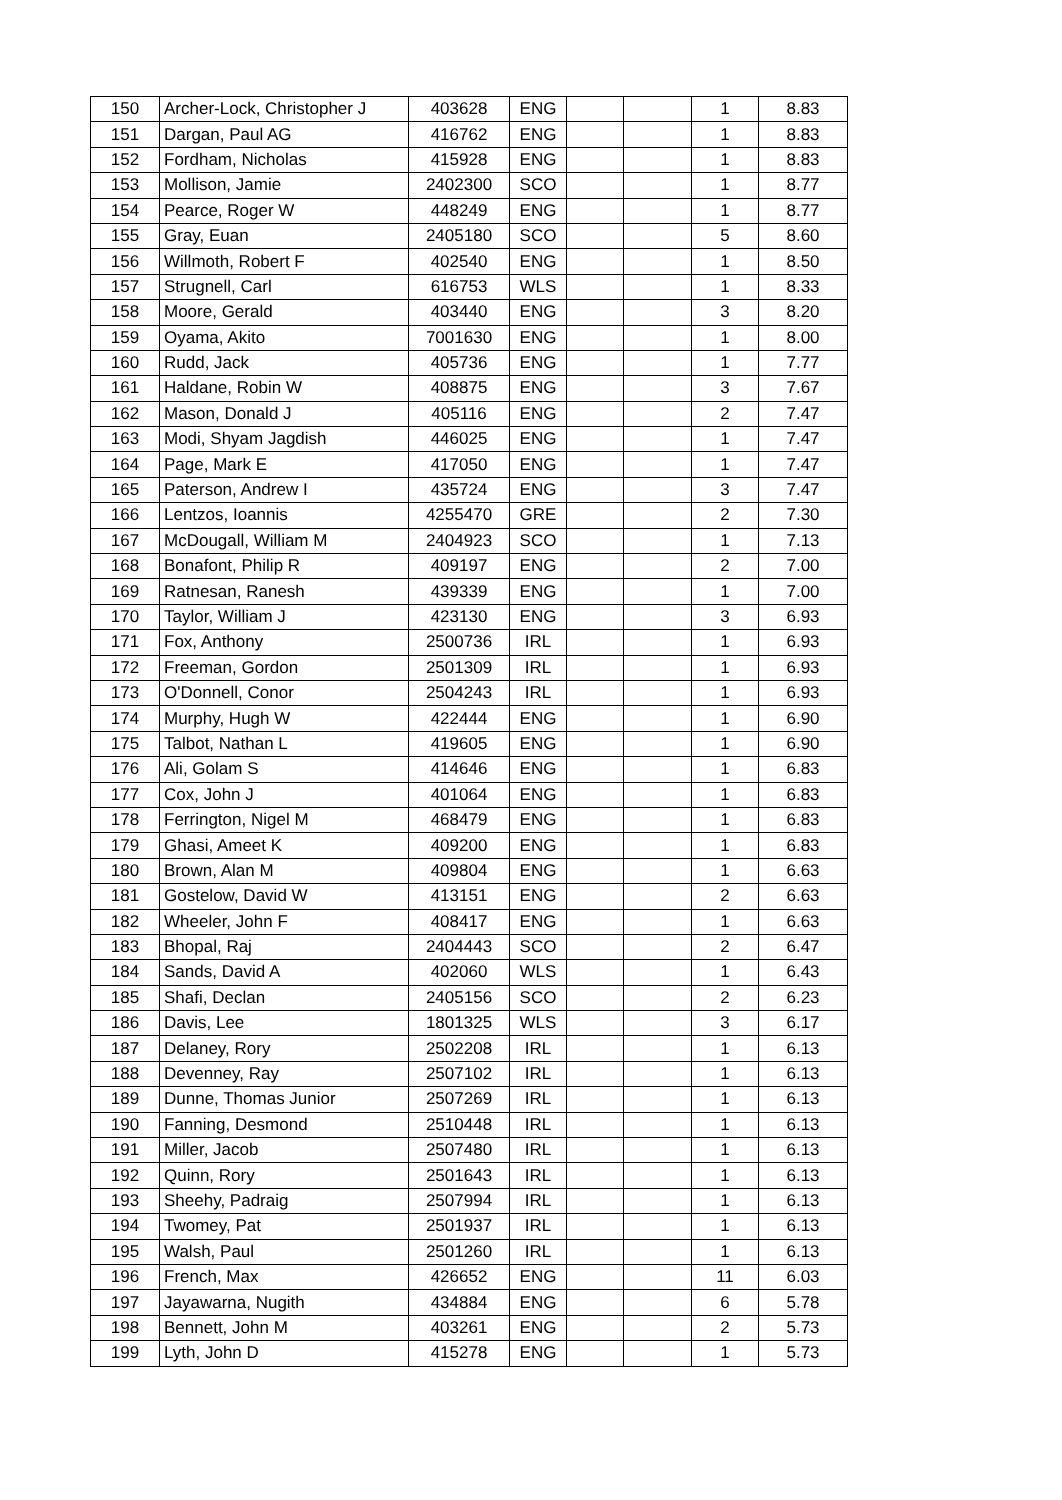| 150 | Archer-Lock, Christopher J | 403628 | ENG | | | 1 | 8.83 |
| 151 | Dargan, Paul AG | 416762 | ENG | | | 1 | 8.83 |
| 152 | Fordham, Nicholas | 415928 | ENG | | | 1 | 8.83 |
| 153 | Mollison, Jamie | 2402300 | SCO | | | 1 | 8.77 |
| 154 | Pearce, Roger W | 448249 | ENG | | | 1 | 8.77 |
| 155 | Gray, Euan | 2405180 | SCO | | | 5 | 8.60 |
| 156 | Willmoth, Robert F | 402540 | ENG | | | 1 | 8.50 |
| 157 | Strugnell, Carl | 616753 | WLS | | | 1 | 8.33 |
| 158 | Moore, Gerald | 403440 | ENG | | | 3 | 8.20 |
| 159 | Oyama, Akito | 7001630 | ENG | | | 1 | 8.00 |
| 160 | Rudd, Jack | 405736 | ENG | | | 1 | 7.77 |
| 161 | Haldane, Robin W | 408875 | ENG | | | 3 | 7.67 |
| 162 | Mason, Donald J | 405116 | ENG | | | 2 | 7.47 |
| 163 | Modi, Shyam Jagdish | 446025 | ENG | | | 1 | 7.47 |
| 164 | Page, Mark E | 417050 | ENG | | | 1 | 7.47 |
| 165 | Paterson, Andrew I | 435724 | ENG | | | 3 | 7.47 |
| 166 | Lentzos, Ioannis | 4255470 | GRE | | | 2 | 7.30 |
| 167 | McDougall, William M | 2404923 | SCO | | | 1 | 7.13 |
| 168 | Bonafont, Philip R | 409197 | ENG | | | 2 | 7.00 |
| 169 | Ratnesan, Ranesh | 439339 | ENG | | | 1 | 7.00 |
| 170 | Taylor, William J | 423130 | ENG | | | 3 | 6.93 |
| 171 | Fox, Anthony | 2500736 | IRL | | | 1 | 6.93 |
| 172 | Freeman, Gordon | 2501309 | IRL | | | 1 | 6.93 |
| 173 | O'Donnell, Conor | 2504243 | IRL | | | 1 | 6.93 |
| 174 | Murphy, Hugh W | 422444 | ENG | | | 1 | 6.90 |
| 175 | Talbot, Nathan L | 419605 | ENG | | | 1 | 6.90 |
| 176 | Ali, Golam S | 414646 | ENG | | | 1 | 6.83 |
| 177 | Cox, John J | 401064 | ENG | | | 1 | 6.83 |
| 178 | Ferrington, Nigel M | 468479 | ENG | | | 1 | 6.83 |
| 179 | Ghasi, Ameet K | 409200 | ENG | | | 1 | 6.83 |
| 180 | Brown, Alan M | 409804 | ENG | | | 1 | 6.63 |
| 181 | Gostelow, David W | 413151 | ENG | | | 2 | 6.63 |
| 182 | Wheeler, John F | 408417 | ENG | | | 1 | 6.63 |
| 183 | Bhopal, Raj | 2404443 | SCO | | | 2 | 6.47 |
| 184 | Sands, David A | 402060 | WLS | | | 1 | 6.43 |
| 185 | Shafi, Declan | 2405156 | SCO | | | 2 | 6.23 |
| 186 | Davis, Lee | 1801325 | WLS | | | 3 | 6.17 |
| 187 | Delaney, Rory | 2502208 | IRL | | | 1 | 6.13 |
| 188 | Devenney, Ray | 2507102 | IRL | | | 1 | 6.13 |
| 189 | Dunne, Thomas Junior | 2507269 | IRL | | | 1 | 6.13 |
| 190 | Fanning, Desmond | 2510448 | IRL | | | 1 | 6.13 |
| 191 | Miller, Jacob | 2507480 | IRL | | | 1 | 6.13 |
| 192 | Quinn, Rory | 2501643 | IRL | | | 1 | 6.13 |
| 193 | Sheehy, Padraig | 2507994 | IRL | | | 1 | 6.13 |
| 194 | Twomey, Pat | 2501937 | IRL | | | 1 | 6.13 |
| 195 | Walsh, Paul | 2501260 | IRL | | | 1 | 6.13 |
| 196 | French, Max | 426652 | ENG | | | 11 | 6.03 |
| 197 | Jayawarna, Nugith | 434884 | ENG | | | 6 | 5.78 |
| 198 | Bennett, John M | 403261 | ENG | | | 2 | 5.73 |
| 199 | Lyth, John D | 415278 | ENG | | | 1 | 5.73 |